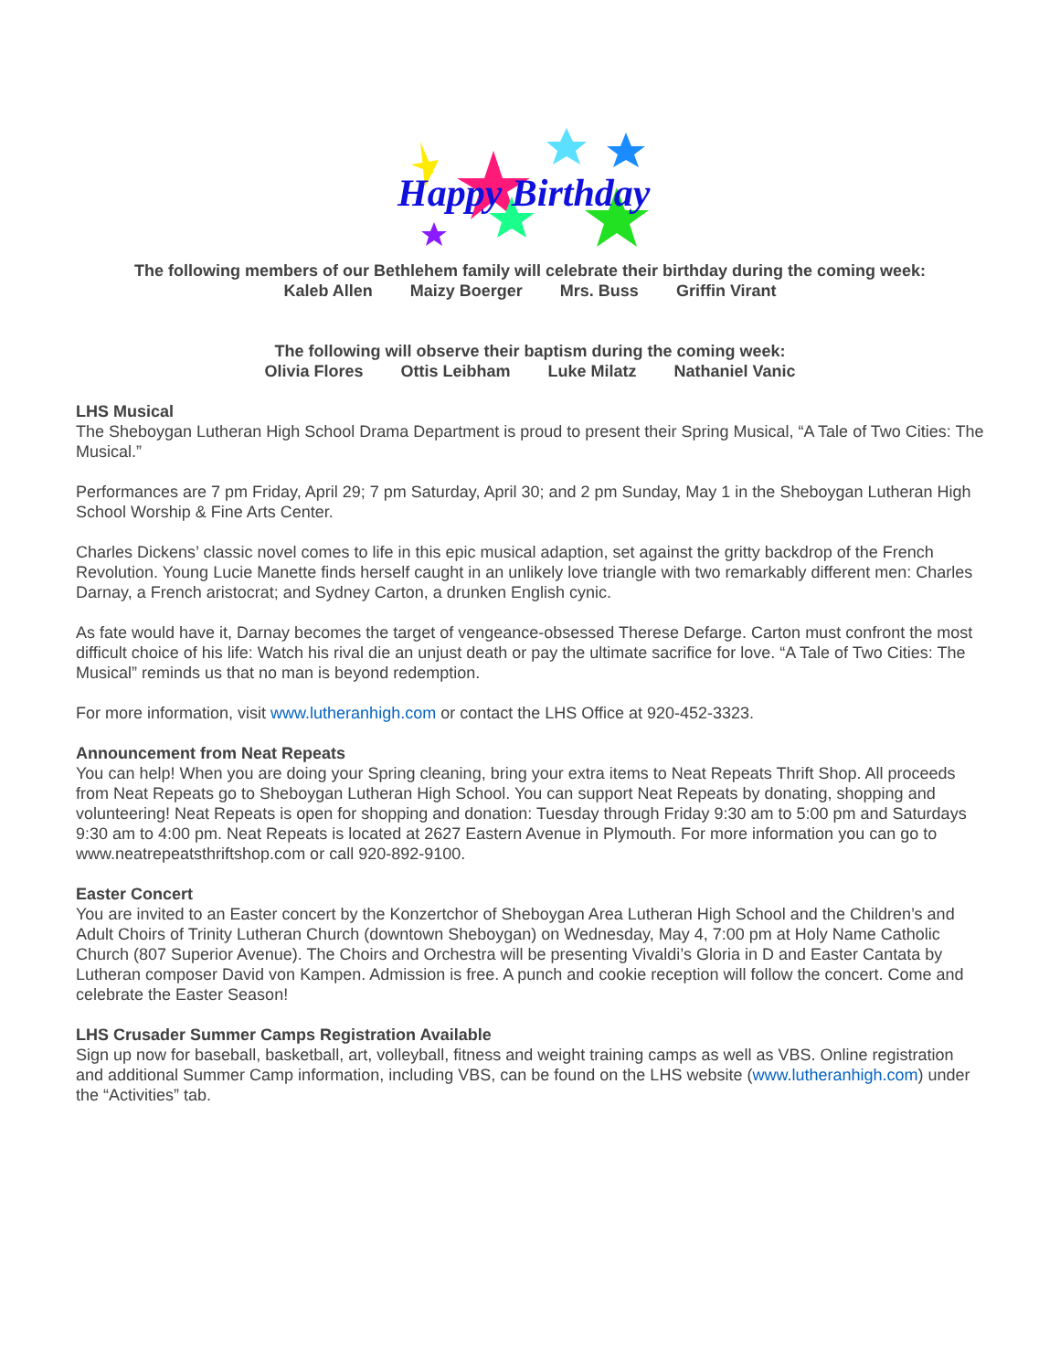Happy Birthday
The following members of our Bethlehem family will celebrate their birthday during the coming week:
Kaleb Allen Maizy Boerger Mrs. Buss Griffin Virant
The following will observe their baptism during the coming week:
Olivia Flores Ottis Leibham Luke Milatz Nathaniel Vanic
LHS Musical
The Sheboygan Lutheran High School Drama Department is proud to present their Spring Musical, “A Tale of Two Cities: The Musical.”
Performances are 7 pm Friday, April 29; 7 pm Saturday, April 30; and 2 pm Sunday, May 1 in the Sheboygan Lutheran High School Worship & Fine Arts Center.
Charles Dickens’ classic novel comes to life in this epic musical adaption, set against the gritty backdrop of the French Revolution. Young Lucie Manette finds herself caught in an unlikely love triangle with two remarkably different men: Charles Darnay, a French aristocrat; and Sydney Carton, a drunken English cynic.
As fate would have it, Darnay becomes the target of vengeance-obsessed Therese Defarge. Carton must confront the most difficult choice of his life: Watch his rival die an unjust death or pay the ultimate sacrifice for love. “A Tale of Two Cities: The Musical” reminds us that no man is beyond redemption.
For more information, visit www.lutheranhigh.com or contact the LHS Office at 920-452-3323.
Announcement from Neat Repeats
You can help! When you are doing your Spring cleaning, bring your extra items to Neat Repeats Thrift Shop. All proceeds from Neat Repeats go to Sheboygan Lutheran High School. You can support Neat Repeats by donating, shopping and volunteering! Neat Repeats is open for shopping and donation: Tuesday through Friday 9:30 am to 5:00 pm and Saturdays 9:30 am to 4:00 pm. Neat Repeats is located at 2627 Eastern Avenue in Plymouth. For more information you can go to www.neatrepeatsthriftshop.com or call 920-892-9100.
Easter Concert
You are invited to an Easter concert by the Konzertchor of Sheboygan Area Lutheran High School and the Children’s and Adult Choirs of Trinity Lutheran Church (downtown Sheboygan) on Wednesday, May 4, 7:00 pm at Holy Name Catholic Church (807 Superior Avenue). The Choirs and Orchestra will be presenting Vivaldi’s Gloria in D and Easter Cantata by Lutheran composer David von Kampen. Admission is free. A punch and cookie reception will follow the concert. Come and celebrate the Easter Season!
LHS Crusader Summer Camps Registration Available
Sign up now for baseball, basketball, art, volleyball, fitness and weight training camps as well as VBS. Online registration and additional Summer Camp information, including VBS, can be found on the LHS website (www.lutheranhigh.com) under the “Activities” tab.